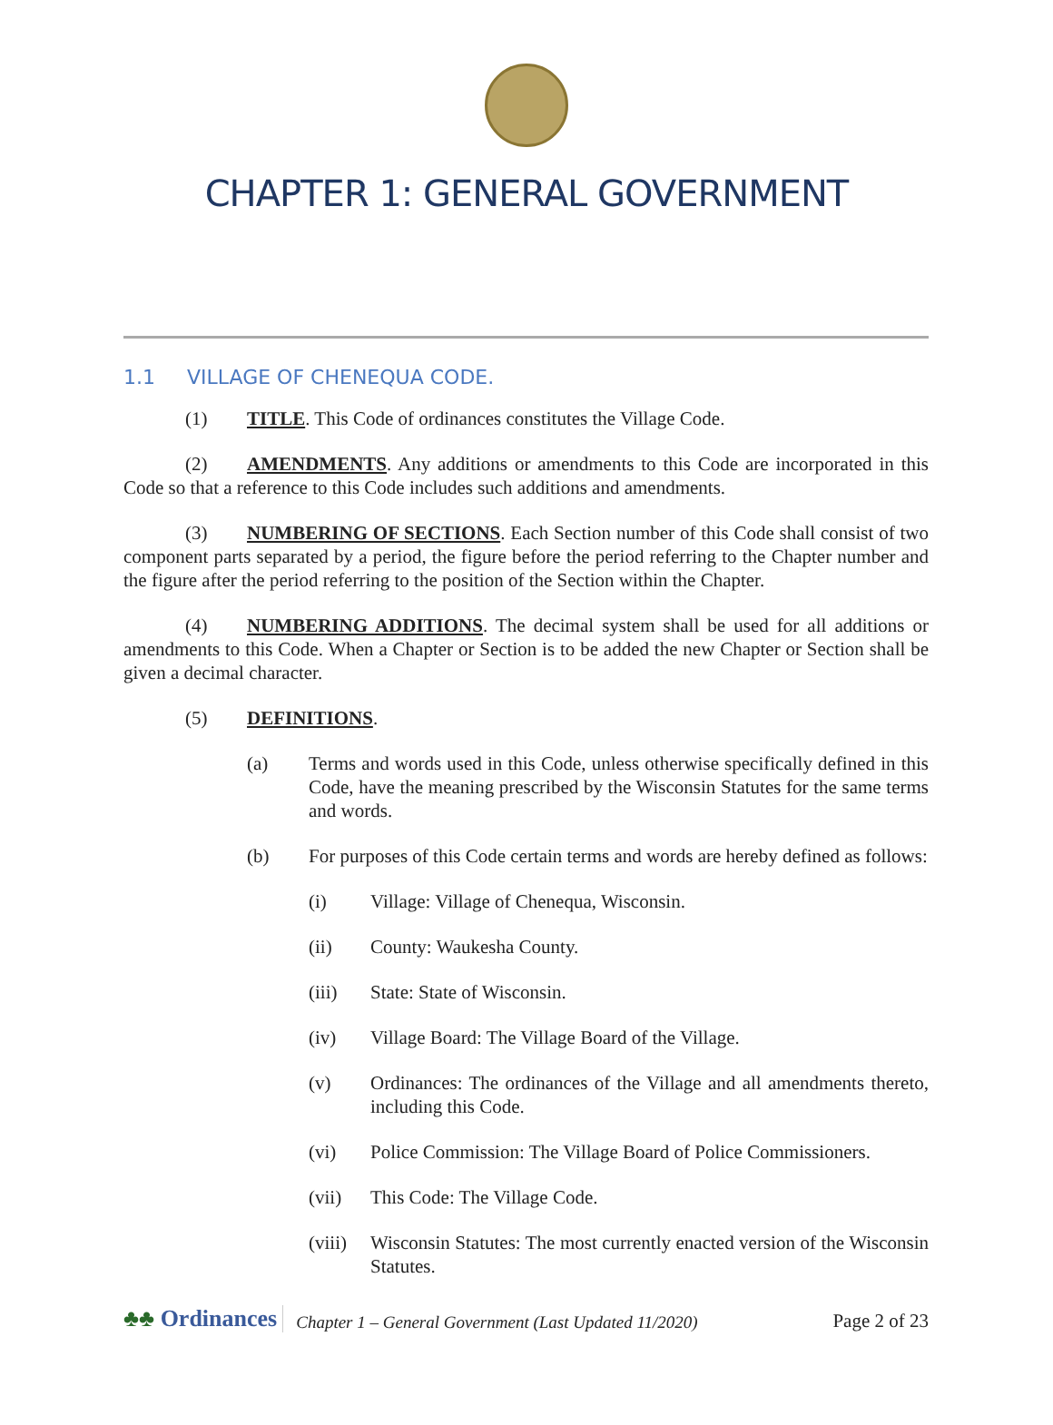CHAPTER 1: GENERAL GOVERNMENT
1.1 VILLAGE OF CHENEQUA CODE.
(1) TITLE. This Code of ordinances constitutes the Village Code.
(2) AMENDMENTS. Any additions or amendments to this Code are incorporated in this Code so that a reference to this Code includes such additions and amendments.
(3) NUMBERING OF SECTIONS. Each Section number of this Code shall consist of two component parts separated by a period, the figure before the period referring to the Chapter number and the figure after the period referring to the position of the Section within the Chapter.
(4) NUMBERING ADDITIONS. The decimal system shall be used for all additions or amendments to this Code. When a Chapter or Section is to be added the new Chapter or Section shall be given a decimal character.
(5) DEFINITIONS.
(a) Terms and words used in this Code, unless otherwise specifically defined in this Code, have the meaning prescribed by the Wisconsin Statutes for the same terms and words.
(b) For purposes of this Code certain terms and words are hereby defined as follows:
(i) Village: Village of Chenequa, Wisconsin.
(ii) County: Waukesha County.
(iii) State: State of Wisconsin.
(iv) Village Board: The Village Board of the Village.
(v) Ordinances: The ordinances of the Village and all amendments thereto, including this Code.
(vi) Police Commission: The Village Board of Police Commissioners.
(vii) This Code: The Village Code.
(viii) Wisconsin Statutes: The most currently enacted version of the Wisconsin Statutes.
♣♣ Ordinances
Chapter 1 – General Government (Last Updated 11/2020)
Page 2 of 23